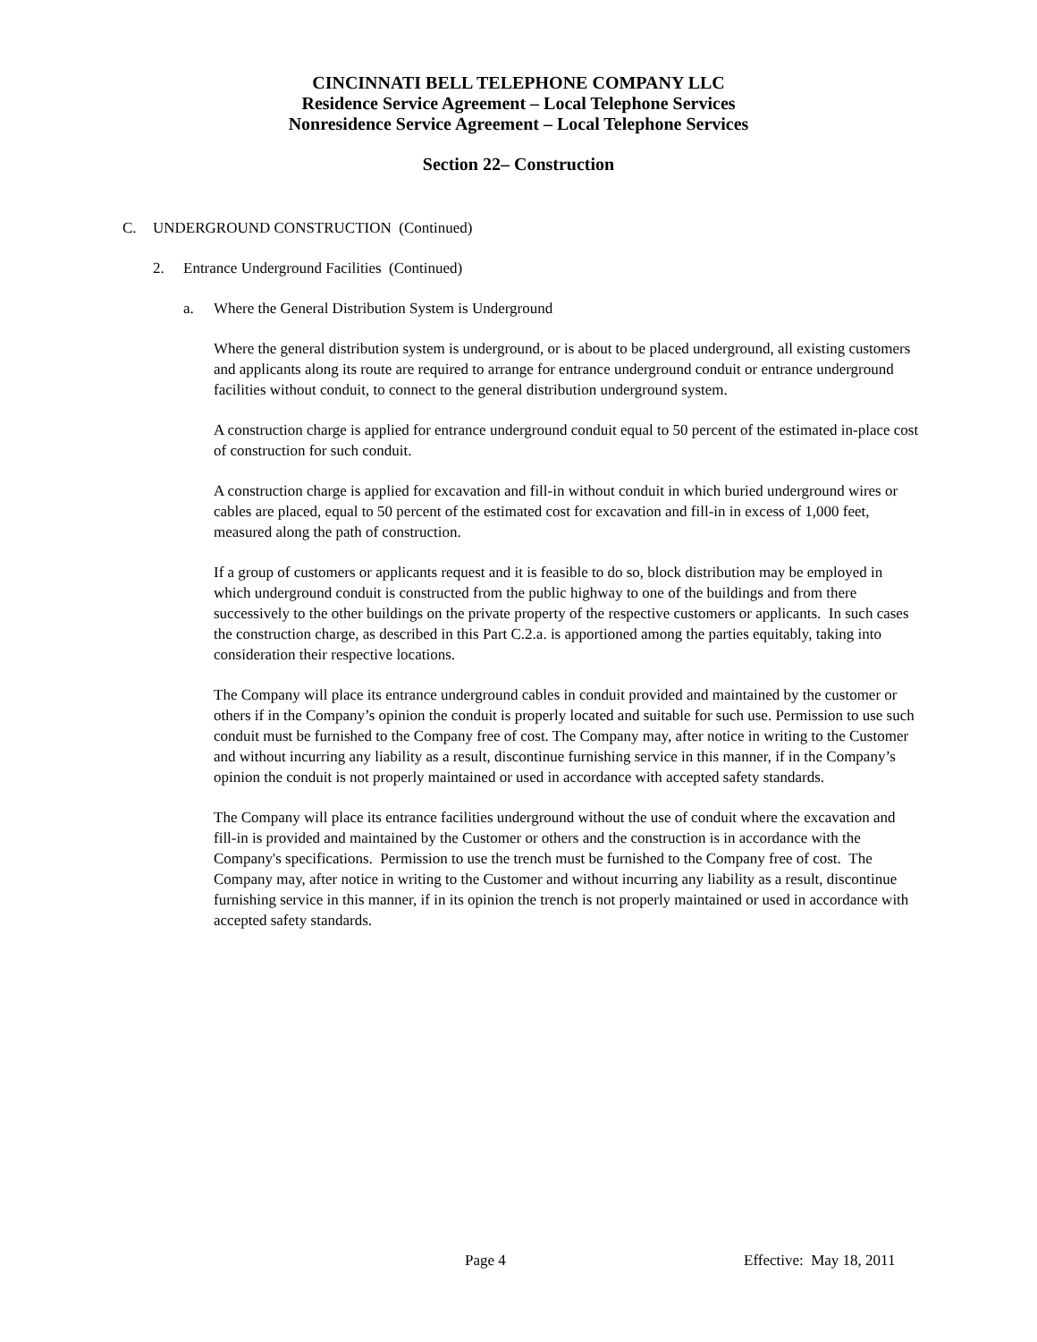CINCINNATI BELL TELEPHONE COMPANY LLC
Residence Service Agreement – Local Telephone Services
Nonresidence Service Agreement – Local Telephone Services
Section 22– Construction
C. UNDERGROUND CONSTRUCTION (Continued)
2. Entrance Underground Facilities (Continued)
a. Where the General Distribution System is Underground
Where the general distribution system is underground, or is about to be placed underground, all existing customers and applicants along its route are required to arrange for entrance underground conduit or entrance underground facilities without conduit, to connect to the general distribution underground system.
A construction charge is applied for entrance underground conduit equal to 50 percent of the estimated in-place cost of construction for such conduit.
A construction charge is applied for excavation and fill-in without conduit in which buried underground wires or cables are placed, equal to 50 percent of the estimated cost for excavation and fill-in in excess of 1,000 feet, measured along the path of construction.
If a group of customers or applicants request and it is feasible to do so, block distribution may be employed in which underground conduit is constructed from the public highway to one of the buildings and from there successively to the other buildings on the private property of the respective customers or applicants. In such cases the construction charge, as described in this Part C.2.a. is apportioned among the parties equitably, taking into consideration their respective locations.
The Company will place its entrance underground cables in conduit provided and maintained by the customer or others if in the Company’s opinion the conduit is properly located and suitable for such use. Permission to use such conduit must be furnished to the Company free of cost. The Company may, after notice in writing to the Customer and without incurring any liability as a result, discontinue furnishing service in this manner, if in the Company’s opinion the conduit is not properly maintained or used in accordance with accepted safety standards.
The Company will place its entrance facilities underground without the use of conduit where the excavation and fill-in is provided and maintained by the Customer or others and the construction is in accordance with the Company's specifications. Permission to use the trench must be furnished to the Company free of cost. The Company may, after notice in writing to the Customer and without incurring any liability as a result, discontinue furnishing service in this manner, if in its opinion the trench is not properly maintained or used in accordance with accepted safety standards.
Page 4 Effective: May 18, 2011